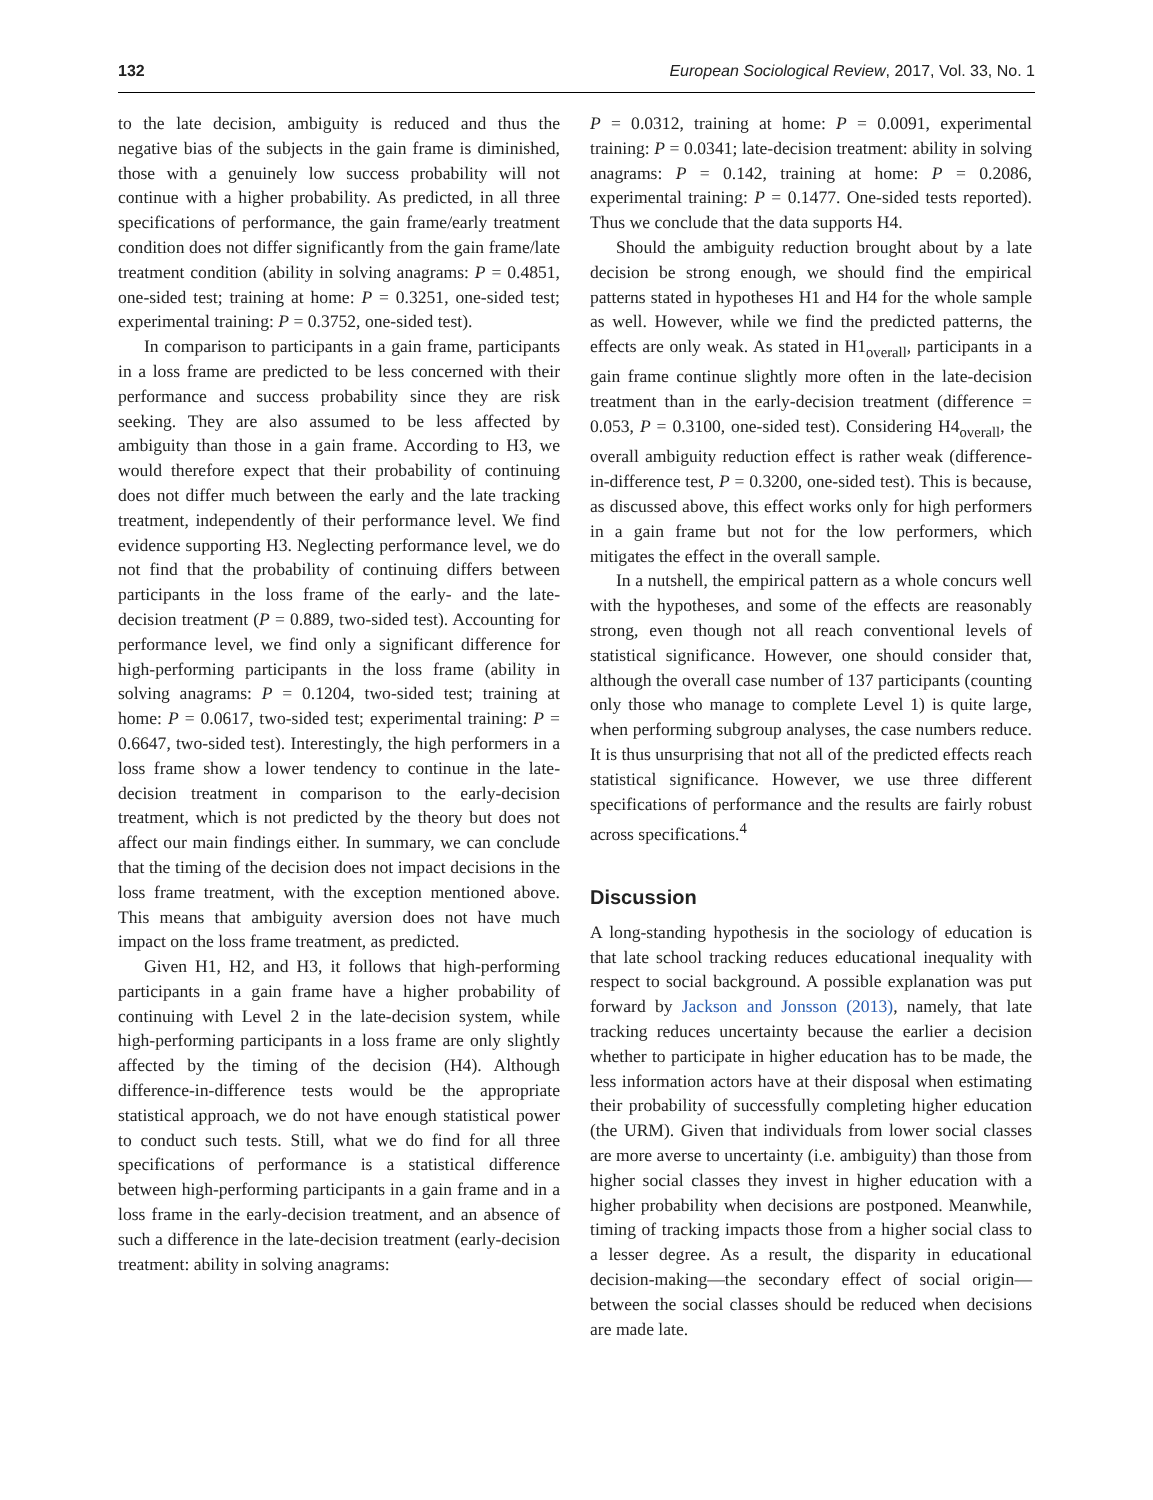132 European Sociological Review, 2017, Vol. 33, No. 1
to the late decision, ambiguity is reduced and thus the negative bias of the subjects in the gain frame is diminished, those with a genuinely low success probability will not continue with a higher probability. As predicted, in all three specifications of performance, the gain frame/early treatment condition does not differ significantly from the gain frame/late treatment condition (ability in solving anagrams: P = 0.4851, one-sided test; training at home: P = 0.3251, one-sided test; experimental training: P = 0.3752, one-sided test).
In comparison to participants in a gain frame, participants in a loss frame are predicted to be less concerned with their performance and success probability since they are risk seeking. They are also assumed to be less affected by ambiguity than those in a gain frame. According to H3, we would therefore expect that their probability of continuing does not differ much between the early and the late tracking treatment, independently of their performance level. We find evidence supporting H3. Neglecting performance level, we do not find that the probability of continuing differs between participants in the loss frame of the early- and the late-decision treatment (P = 0.889, two-sided test). Accounting for performance level, we find only a significant difference for high-performing participants in the loss frame (ability in solving anagrams: P = 0.1204, two-sided test; training at home: P = 0.0617, two-sided test; experimental training: P = 0.6647, two-sided test). Interestingly, the high performers in a loss frame show a lower tendency to continue in the late-decision treatment in comparison to the early-decision treatment, which is not predicted by the theory but does not affect our main findings either. In summary, we can conclude that the timing of the decision does not impact decisions in the loss frame treatment, with the exception mentioned above. This means that ambiguity aversion does not have much impact on the loss frame treatment, as predicted.
Given H1, H2, and H3, it follows that high-performing participants in a gain frame have a higher probability of continuing with Level 2 in the late-decision system, while high-performing participants in a loss frame are only slightly affected by the timing of the decision (H4). Although difference-in-difference tests would be the appropriate statistical approach, we do not have enough statistical power to conduct such tests. Still, what we do find for all three specifications of performance is a statistical difference between high-performing participants in a gain frame and in a loss frame in the early-decision treatment, and an absence of such a difference in the late-decision treatment (early-decision treatment: ability in solving anagrams:
P = 0.0312, training at home: P = 0.0091, experimental training: P = 0.0341; late-decision treatment: ability in solving anagrams: P = 0.142, training at home: P = 0.2086, experimental training: P = 0.1477. One-sided tests reported). Thus we conclude that the data supports H4.
Should the ambiguity reduction brought about by a late decision be strong enough, we should find the empirical patterns stated in hypotheses H1 and H4 for the whole sample as well. However, while we find the predicted patterns, the effects are only weak. As stated in H1<sub>overall</sub>, participants in a gain frame continue slightly more often in the late-decision treatment than in the early-decision treatment (difference = 0.053, P = 0.3100, one-sided test). Considering H4<sub>overall</sub>, the overall ambiguity reduction effect is rather weak (difference-in-difference test, P = 0.3200, one-sided test). This is because, as discussed above, this effect works only for high performers in a gain frame but not for the low performers, which mitigates the effect in the overall sample.
In a nutshell, the empirical pattern as a whole concurs well with the hypotheses, and some of the effects are reasonably strong, even though not all reach conventional levels of statistical significance. However, one should consider that, although the overall case number of 137 participants (counting only those who manage to complete Level 1) is quite large, when performing subgroup analyses, the case numbers reduce. It is thus unsurprising that not all of the predicted effects reach statistical significance. However, we use three different specifications of performance and the results are fairly robust across specifications.<sup>4</sup>
Discussion
A long-standing hypothesis in the sociology of education is that late school tracking reduces educational inequality with respect to social background. A possible explanation was put forward by Jackson and Jonsson (2013), namely, that late tracking reduces uncertainty because the earlier a decision whether to participate in higher education has to be made, the less information actors have at their disposal when estimating their probability of successfully completing higher education (the URM). Given that individuals from lower social classes are more averse to uncertainty (i.e. ambiguity) than those from higher social classes they invest in higher education with a higher probability when decisions are postponed. Meanwhile, timing of tracking impacts those from a higher social class to a lesser degree. As a result, the disparity in educational decision-making—the secondary effect of social origin—between the social classes should be reduced when decisions are made late.